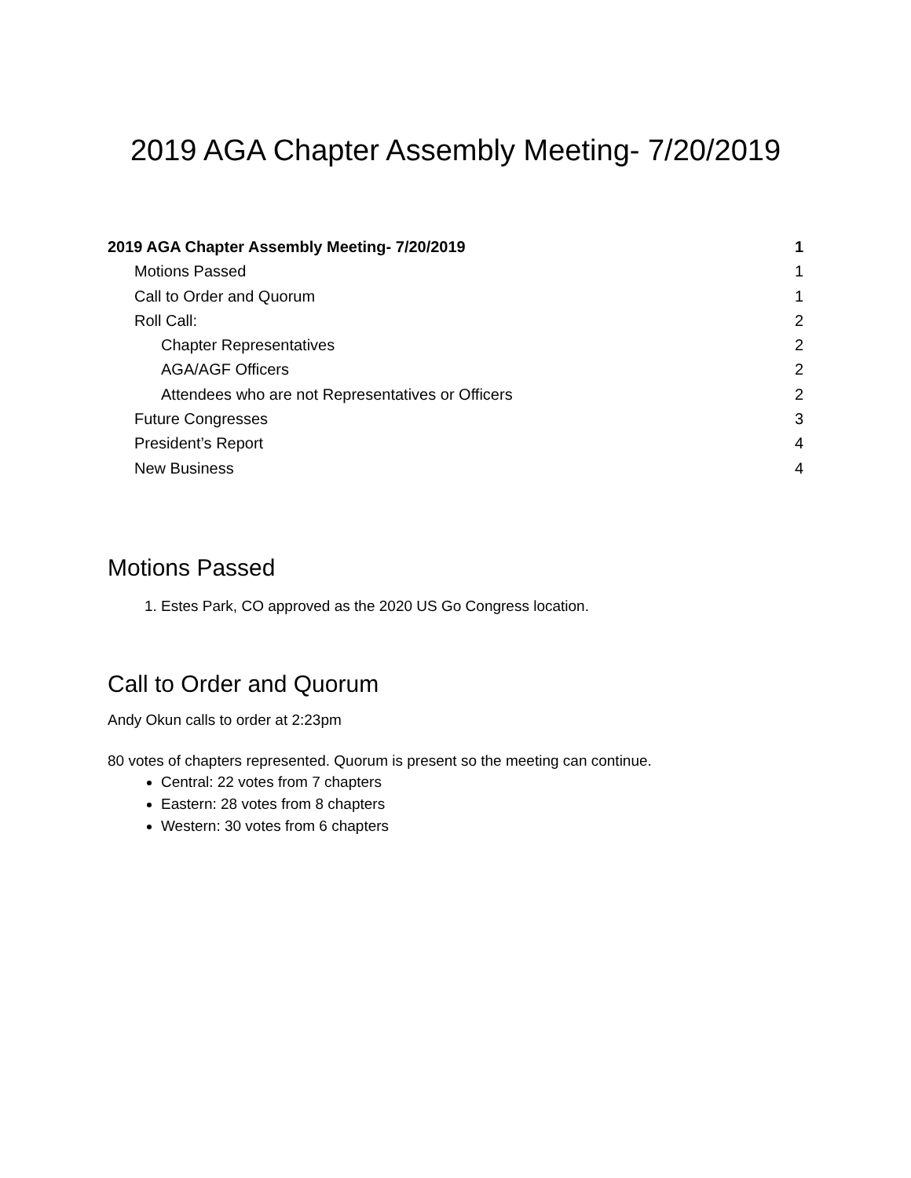2019 AGA Chapter Assembly Meeting- 7/20/2019
2019 AGA Chapter Assembly Meeting- 7/20/2019 1
Motions Passed 1
Call to Order and Quorum 1
Roll Call: 2
Chapter Representatives 2
AGA/AGF Officers 2
Attendees who are not Representatives or Officers 2
Future Congresses 3
President’s Report 4
New Business 4
Motions Passed
1. Estes Park, CO approved as the 2020 US Go Congress location.
Call to Order and Quorum
Andy Okun calls to order at 2:23pm
80 votes of chapters represented. Quorum is present so the meeting can continue.
Central: 22 votes from 7 chapters
Eastern: 28 votes from 8 chapters
Western: 30 votes from 6 chapters